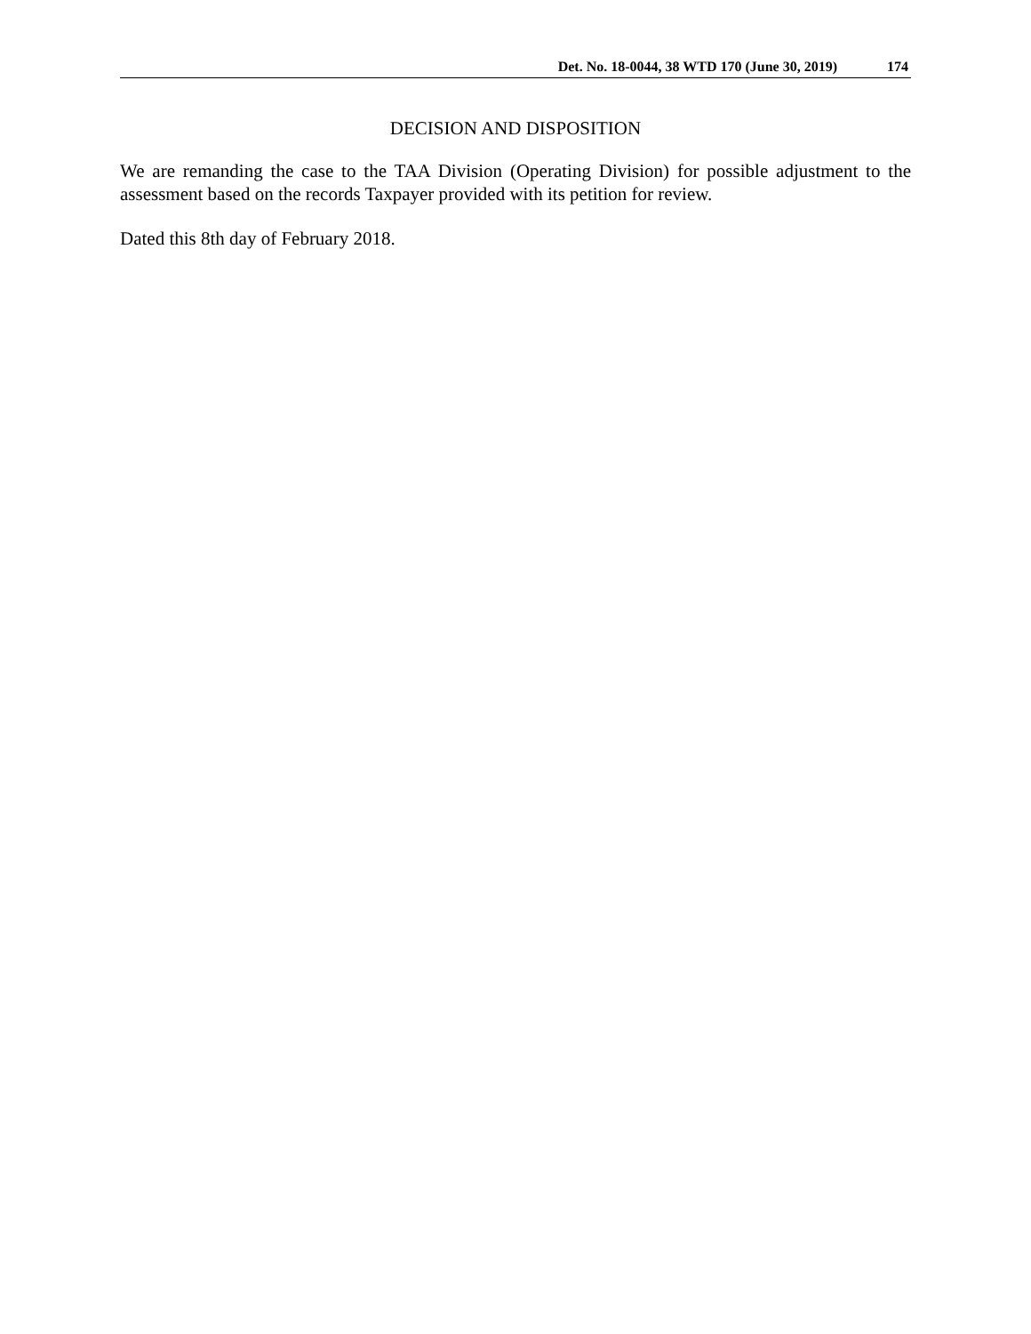Det. No. 18-0044, 38 WTD 170 (June 30, 2019) 174
DECISION AND DISPOSITION
We are remanding the case to the TAA Division (Operating Division) for possible adjustment to the assessment based on the records Taxpayer provided with its petition for review.
Dated this 8th day of February 2018.